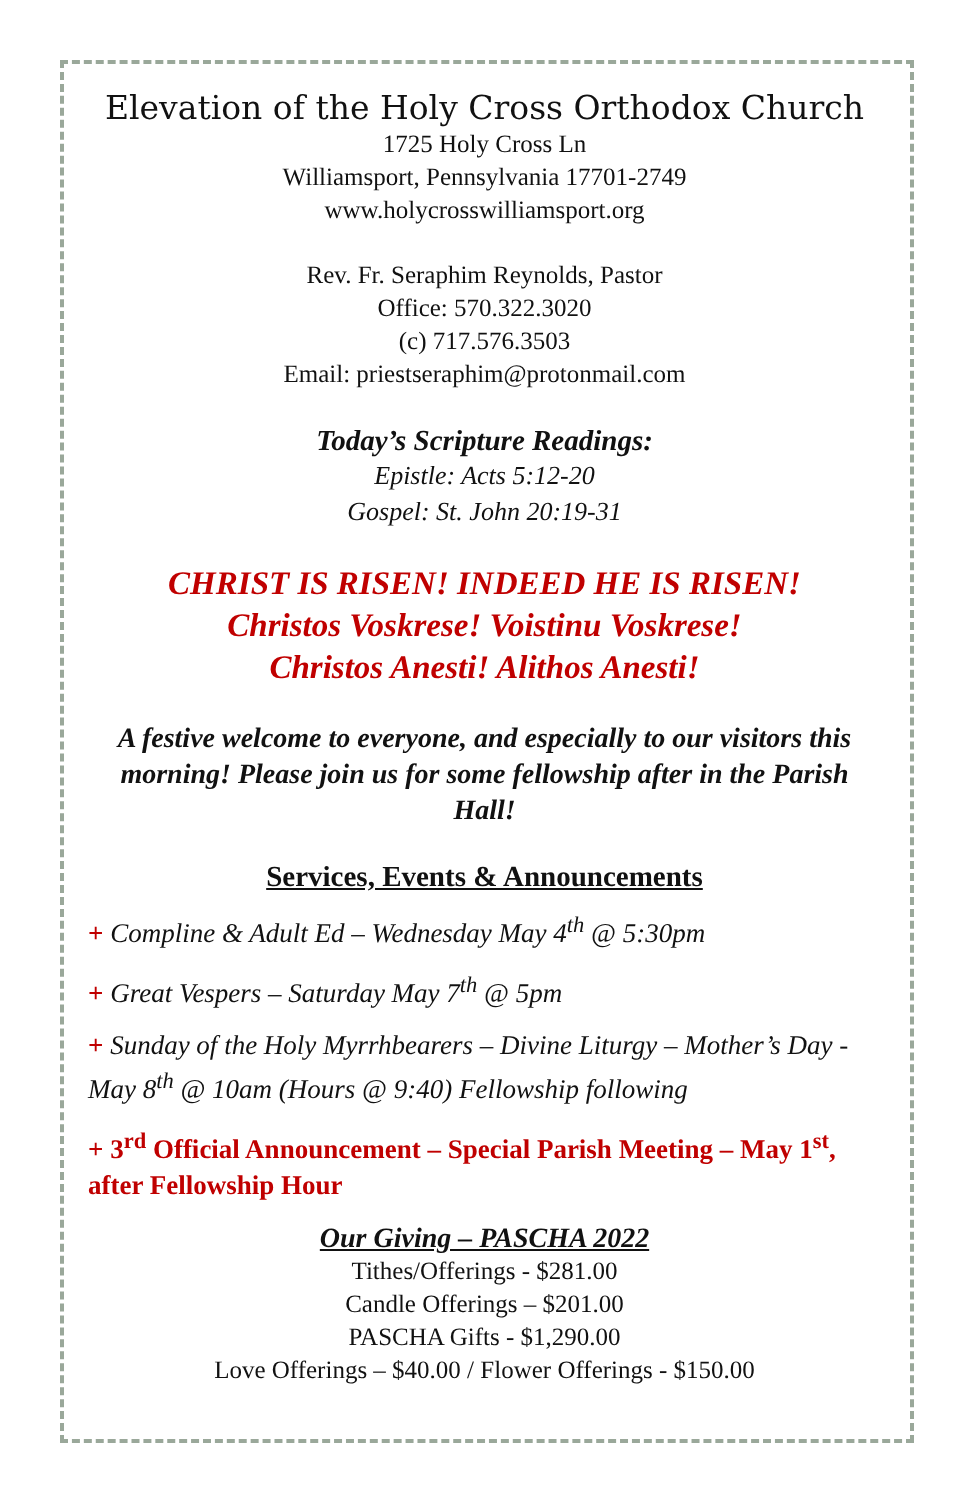Elevation of the Holy Cross Orthodox Church
1725 Holy Cross Ln
Williamsport, Pennsylvania 17701-2749
www.holycrosswilliamsport.org
Rev. Fr. Seraphim Reynolds, Pastor
Office: 570.322.3020
(c) 717.576.3503
Email: priestseraphim@protonmail.com
Today’s Scripture Readings:
Epistle: Acts 5:12-20
Gospel: St. John 20:19-31
CHRIST IS RISEN! INDEED HE IS RISEN!
Christos Voskrese! Voistinu Voskrese!
Christos Anesti! Alithos Anesti!
A festive welcome to everyone, and especially to our visitors this morning! Please join us for some fellowship after in the Parish Hall!
Services, Events & Announcements
+ Compline & Adult Ed – Wednesday May 4<sup>th</sup> @ 5:30pm
+ Great Vespers – Saturday May 7<sup>th</sup> @ 5pm
+ Sunday of the Holy Myrrhbearers – Divine Liturgy – Mother’s Day - May 8<sup>th</sup> @ 10am (Hours @ 9:40) Fellowship following
+ 3<sup>rd</sup> Official Announcement – Special Parish Meeting – May 1<sup>st</sup>, after Fellowship Hour
Our Giving – PASCHA 2022
Tithes/Offerings - $281.00
Candle Offerings – $201.00
PASCHA Gifts - $1,290.00
Love Offerings – $40.00 / Flower Offerings - $150.00